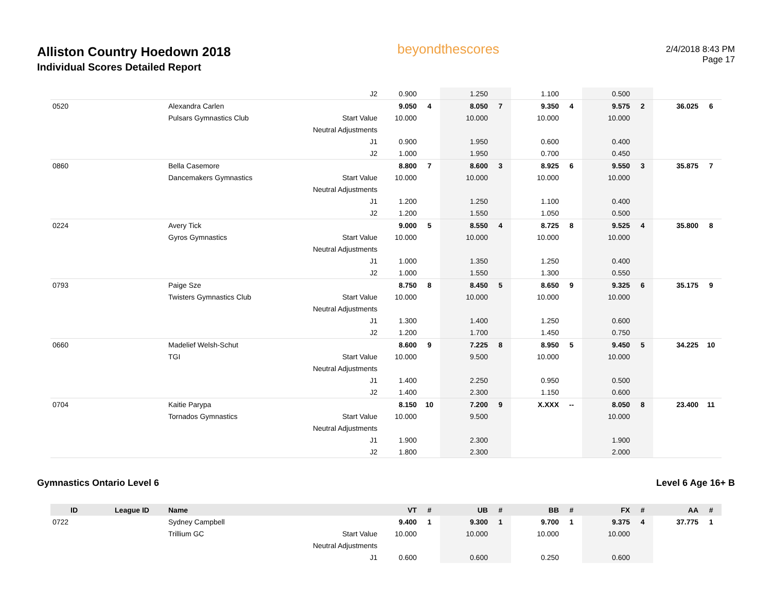Alliston Country Hoedown 2018
Individual Scores Detailed Report
beyondthescores
2/4/2018 8:43 PM
Page 17
| | | | J2 | 0.900 | | 1.250 | | 1.100 | | 0.500 | | | |
| 0520 | | Alexandra Carlen | | 9.050 | 4 | 8.050 | 7 | 9.350 | 4 | 9.575 | 2 | 36.025 | 6 |
| | | Pulsars Gymnastics Club | Start Value | 10.000 | | 10.000 | | 10.000 | | 10.000 | | | |
| | | | Neutral Adjustments | | | | | | | | | | |
| | | | J1 | 0.900 | | 1.950 | | 0.600 | | 0.400 | | | |
| | | | J2 | 1.000 | | 1.950 | | 0.700 | | 0.450 | | | |
| 0860 | | Bella Casemore | | 8.800 | 7 | 8.600 | 3 | 8.925 | 6 | 9.550 | 3 | 35.875 | 7 |
| | | Dancemakers Gymnastics | Start Value | 10.000 | | 10.000 | | 10.000 | | 10.000 | | | |
| | | | Neutral Adjustments | | | | | | | | | | |
| | | | J1 | 1.200 | | 1.250 | | 1.100 | | 0.400 | | | |
| | | | J2 | 1.200 | | 1.550 | | 1.050 | | 0.500 | | | |
| 0224 | | Avery Tick | | 9.000 | 5 | 8.550 | 4 | 8.725 | 8 | 9.525 | 4 | 35.800 | 8 |
| | | Gyros Gymnastics | Start Value | 10.000 | | 10.000 | | 10.000 | | 10.000 | | | |
| | | | Neutral Adjustments | | | | | | | | | | |
| | | | J1 | 1.000 | | 1.350 | | 1.250 | | 0.400 | | | |
| | | | J2 | 1.000 | | 1.550 | | 1.300 | | 0.550 | | | |
| 0793 | | Paige Sze | | 8.750 | 8 | 8.450 | 5 | 8.650 | 9 | 9.325 | 6 | 35.175 | 9 |
| | | Twisters Gymnastics Club | Start Value | 10.000 | | 10.000 | | 10.000 | | 10.000 | | | |
| | | | Neutral Adjustments | | | | | | | | | | |
| | | | J1 | 1.300 | | 1.400 | | 1.250 | | 0.600 | | | |
| | | | J2 | 1.200 | | 1.700 | | 1.450 | | 0.750 | | | |
| 0660 | | Madelief Welsh-Schut | | 8.600 | 9 | 7.225 | 8 | 8.950 | 5 | 9.450 | 5 | 34.225 | 10 |
| | | TGI | Start Value | 10.000 | | 9.500 | | 10.000 | | 10.000 | | | |
| | | | Neutral Adjustments | | | | | | | | | | |
| | | | J1 | 1.400 | | 2.250 | | 0.950 | | 0.500 | | | |
| | | | J2 | 1.400 | | 2.300 | | 1.150 | | 0.600 | | | |
| 0704 | | Kaitie Parypa | | 8.150 | 10 | 7.200 | 9 | X.XXX | -- | 8.050 | 8 | 23.400 | 11 |
| | | Tornados Gymnastics | Start Value | 10.000 | | 9.500 | | | | 10.000 | | | |
| | | | Neutral Adjustments | | | | | | | | | | |
| | | | J1 | 1.900 | | 2.300 | | | | 1.900 | | | |
| | | | J2 | 1.800 | | 2.300 | | | | 2.000 | | | |
Gymnastics Ontario Level 6 Level 6 Age 16+ B
| ID | League ID | Name | | VT | # | UB | # | BB | # | FX | # | AA | # |
| --- | --- | --- | --- | --- | --- | --- | --- | --- | --- | --- | --- | --- | --- |
| 0722 | | Sydney Campbell | | 9.400 | 1 | 9.300 | 1 | 9.700 | 1 | 9.375 | 4 | 37.775 | 1 |
| | | Trillium GC | Start Value | 10.000 | | 10.000 | | 10.000 | | 10.000 | | | |
| | | | Neutral Adjustments | | | | | | | | | | |
| | | | J1 | 0.600 | | 0.600 | | 0.250 | | 0.600 | | | |